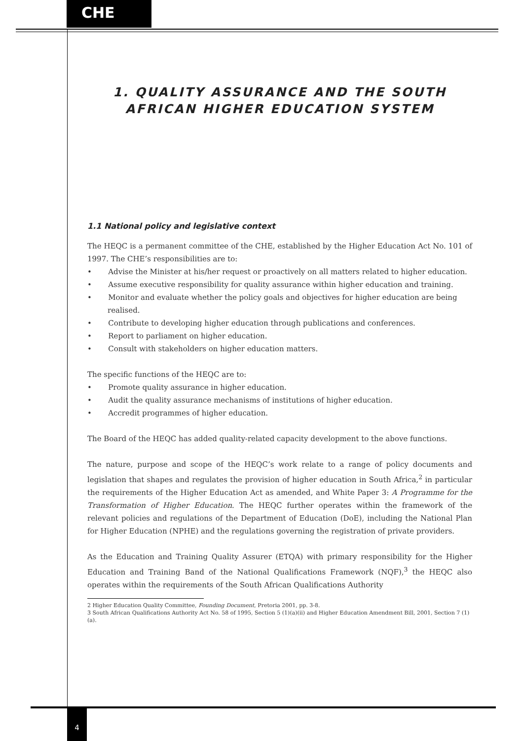CHE
1. QUALITY ASSURANCE AND THE SOUTH
AFRICAN HIGHER EDUCATION SYSTEM
1.1 National policy and legislative context
The HEQC is a permanent committee of the CHE, established by the Higher Education Act No. 101 of 1997. The CHE’s responsibilities are to:
• Advise the Minister at his/her request or proactively on all matters related to higher education.
• Assume executive responsibility for quality assurance within higher education and training.
• Monitor and evaluate whether the policy goals and objectives for higher education are being realised.
• Contribute to developing higher education through publications and conferences.
• Report to parliament on higher education.
• Consult with stakeholders on higher education matters.
The specific functions of the HEQC are to:
• Promote quality assurance in higher education.
• Audit the quality assurance mechanisms of institutions of higher education.
• Accredit programmes of higher education.
The Board of the HEQC has added quality-related capacity development to the above functions.
The nature, purpose and scope of the HEQC’s work relate to a range of policy documents and legislation that shapes and regulates the provision of higher education in South Africa,<sup>2</sup> in particular the requirements of the Higher Education Act as amended, and White Paper 3: A Programme for the Transformation of Higher Education. The HEQC further operates within the framework of the relevant policies and regulations of the Department of Education (DoE), including the National Plan for Higher Education (NPHE) and the regulations governing the registration of private providers.
As the Education and Training Quality Assurer (ETQA) with primary responsibility for the Higher Education and Training Band of the National Qualifications Framework (NQF),<sup>3</sup> the HEQC also operates within the requirements of the South African Qualifications Authority
2 Higher Education Quality Committee, Founding Document, Pretoria 2001, pp. 3-8.
3 South African Qualifications Authority Act No. 58 of 1995, Section 5 (1)(a)(ii) and Higher Education Amendment Bill, 2001, Section 7 (1) (a).
4